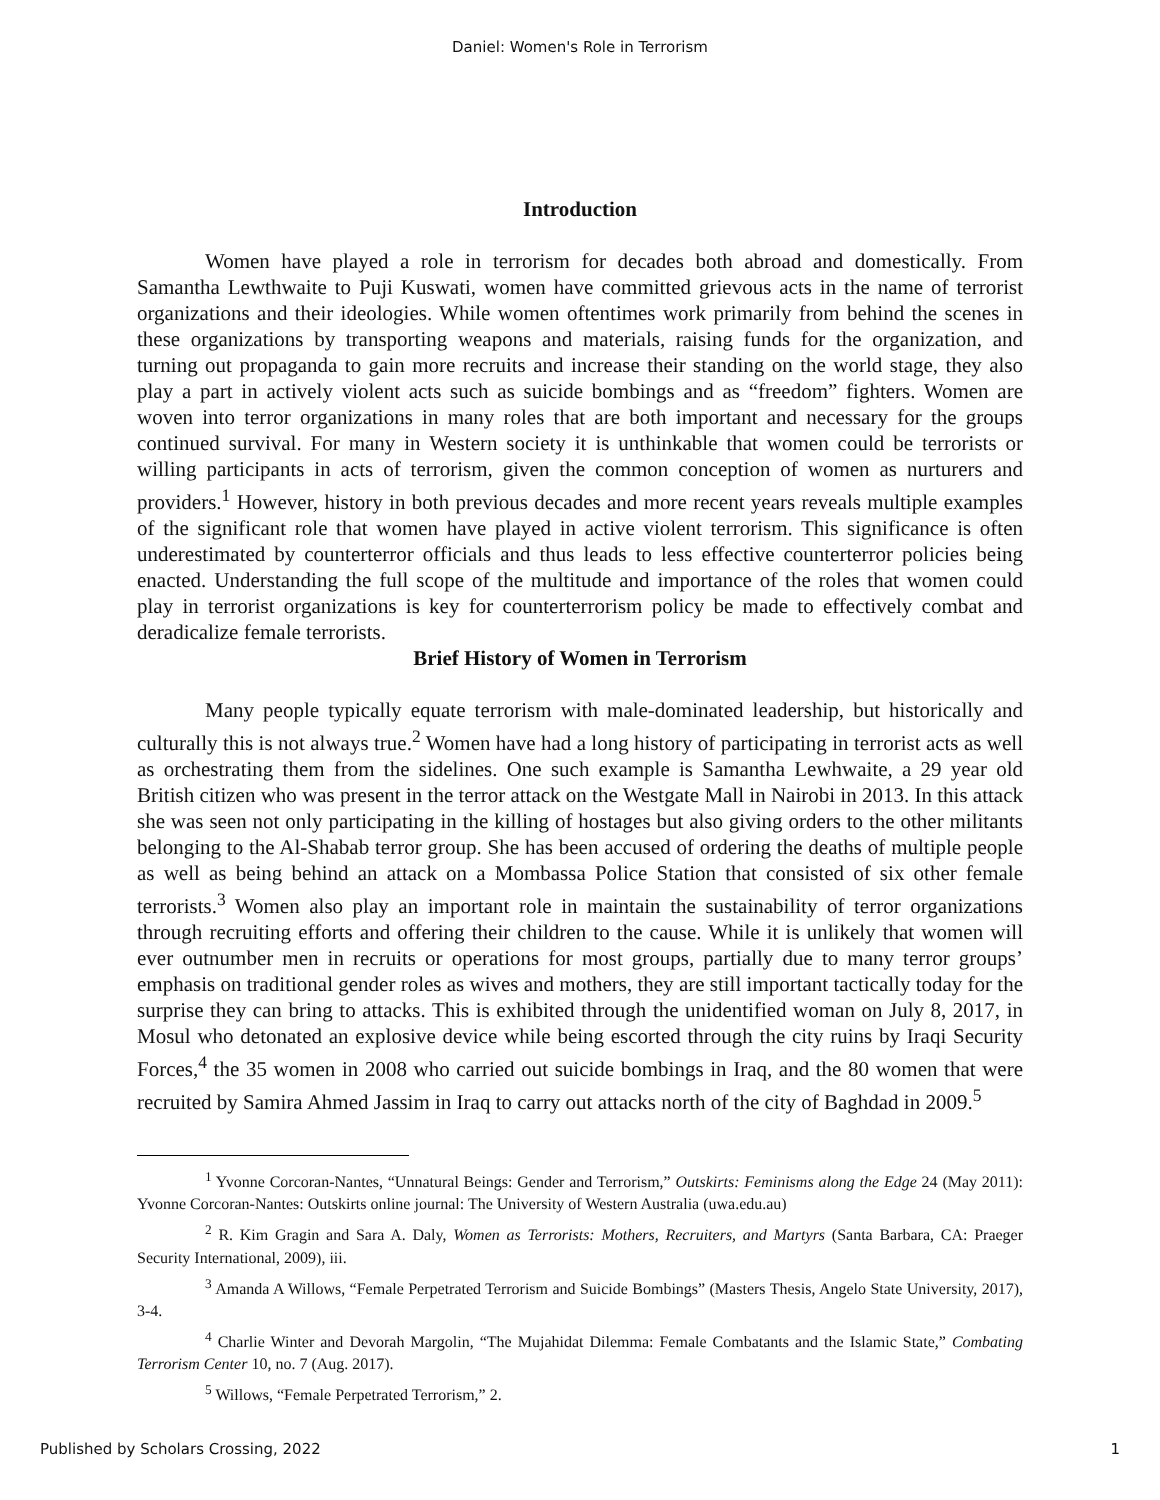Daniel: Women's Role in Terrorism
Introduction
Women have played a role in terrorism for decades both abroad and domestically. From Samantha Lewthwaite to Puji Kuswati, women have committed grievous acts in the name of terrorist organizations and their ideologies. While women oftentimes work primarily from behind the scenes in these organizations by transporting weapons and materials, raising funds for the organization, and turning out propaganda to gain more recruits and increase their standing on the world stage, they also play a part in actively violent acts such as suicide bombings and as “freedom” fighters. Women are woven into terror organizations in many roles that are both important and necessary for the groups continued survival. For many in Western society it is unthinkable that women could be terrorists or willing participants in acts of terrorism, given the common conception of women as nurturers and providers.<sup>1</sup> However, history in both previous decades and more recent years reveals multiple examples of the significant role that women have played in active violent terrorism. This significance is often underestimated by counterterror officials and thus leads to less effective counterterror policies being enacted. Understanding the full scope of the multitude and importance of the roles that women could play in terrorist organizations is key for counterterrorism policy be made to effectively combat and deradicalize female terrorists.
Brief History of Women in Terrorism
Many people typically equate terrorism with male-dominated leadership, but historically and culturally this is not always true.<sup>2</sup> Women have had a long history of participating in terrorist acts as well as orchestrating them from the sidelines. One such example is Samantha Lewhwaite, a 29 year old British citizen who was present in the terror attack on the Westgate Mall in Nairobi in 2013. In this attack she was seen not only participating in the killing of hostages but also giving orders to the other militants belonging to the Al-Shabab terror group. She has been accused of ordering the deaths of multiple people as well as being behind an attack on a Mombassa Police Station that consisted of six other female terrorists.<sup>3</sup> Women also play an important role in maintain the sustainability of terror organizations through recruiting efforts and offering their children to the cause. While it is unlikely that women will ever outnumber men in recruits or operations for most groups, partially due to many terror groups’ emphasis on traditional gender roles as wives and mothers, they are still important tactically today for the surprise they can bring to attacks. This is exhibited through the unidentified woman on July 8, 2017, in Mosul who detonated an explosive device while being escorted through the city ruins by Iraqi Security Forces,<sup>4</sup> the 35 women in 2008 who carried out suicide bombings in Iraq, and the 80 women that were recruited by Samira Ahmed Jassim in Iraq to carry out attacks north of the city of Baghdad in 2009.<sup>5</sup>
<sup>1</sup> Yvonne Corcoran-Nantes, “Unnatural Beings: Gender and Terrorism,” Outskirts: Feminisms along the Edge 24 (May 2011): Yvonne Corcoran-Nantes: Outskirts online journal: The University of Western Australia (uwa.edu.au)
<sup>2</sup> R. Kim Gragin and Sara A. Daly, Women as Terrorists: Mothers, Recruiters, and Martyrs (Santa Barbara, CA: Praeger Security International, 2009), iii.
<sup>3</sup> Amanda A Willows, “Female Perpetrated Terrorism and Suicide Bombings” (Masters Thesis, Angelo State University, 2017), 3-4.
<sup>4</sup> Charlie Winter and Devorah Margolin, “The Mujahidat Dilemma: Female Combatants and the Islamic State,” Combating Terrorism Center 10, no. 7 (Aug. 2017).
<sup>5</sup> Willows, “Female Perpetrated Terrorism,” 2.
Published by Scholars Crossing, 2022 1